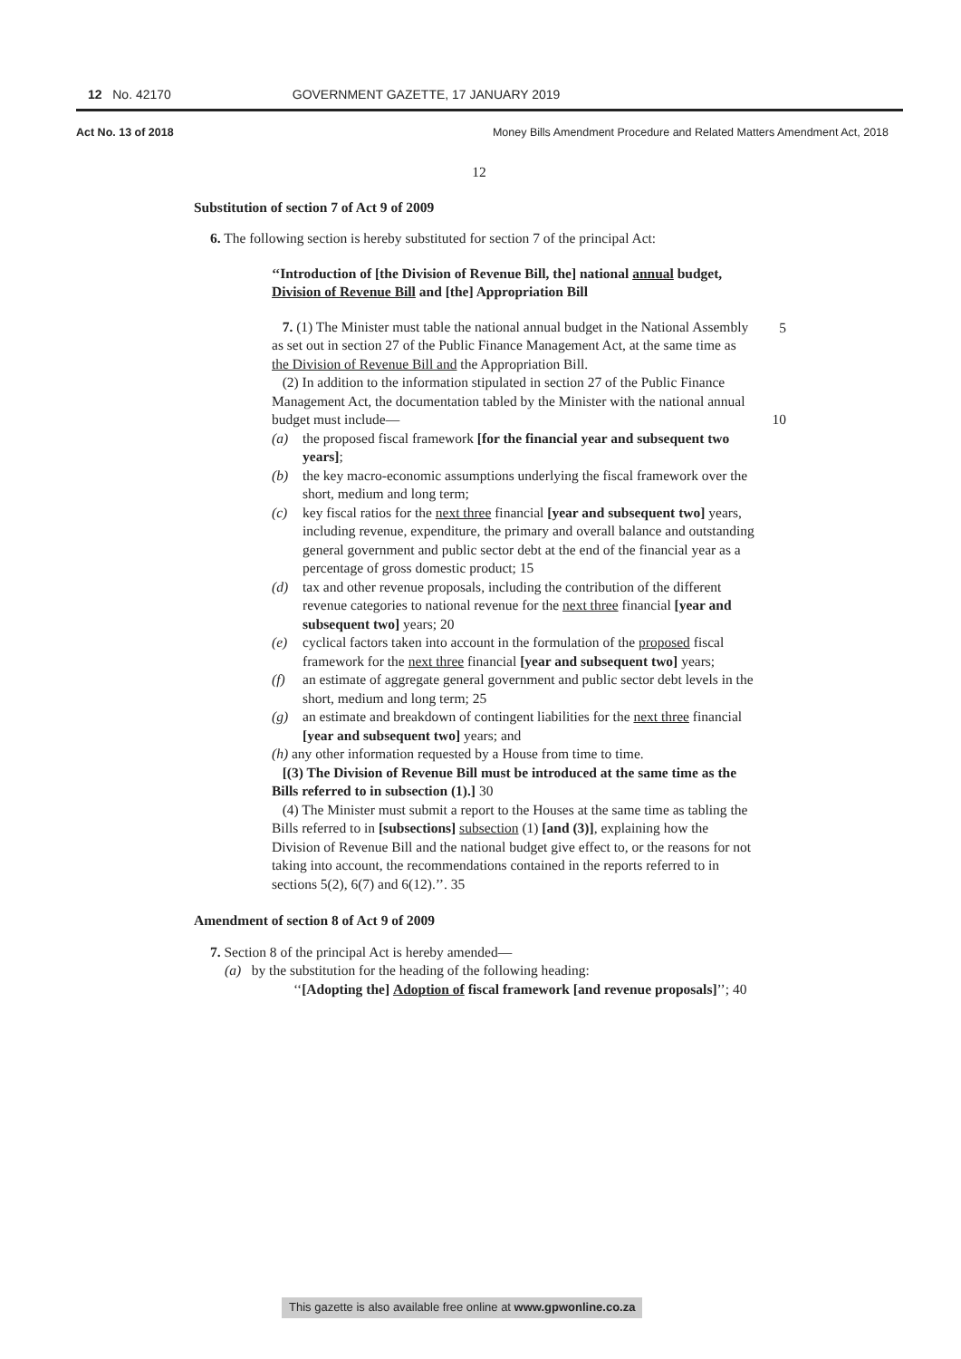12 No. 42170 GOVERNMENT GAZETTE, 17 JANUARY 2019
Act No. 13 of 2018 Money Bills Amendment Procedure and Related Matters Amendment Act, 2018
12
Substitution of section 7 of Act 9 of 2009
6. The following section is hereby substituted for section 7 of the principal Act:
‘‘Introduction of [the Division of Revenue Bill, the] national annual budget, Division of Revenue Bill and [the] Appropriation Bill
7. (1) The Minister must table the national annual budget in the National Assembly as set out in section 27 of the Public Finance Management Act, at the same time as the Division of Revenue Bill and the Appropriation Bill. 5
(2) In addition to the information stipulated in section 27 of the Public Finance Management Act, the documentation tabled by the Minister with the national annual budget must include— 10
(a) the proposed fiscal framework [for the financial year and subsequent two years];
(b) the key macro-economic assumptions underlying the fiscal framework over the short, medium and long term;
(c) key fiscal ratios for the next three financial [year and subsequent two] years, including revenue, expenditure, the primary and overall balance and outstanding general government and public sector debt at the end of the financial year as a percentage of gross domestic product; 15
(d) tax and other revenue proposals, including the contribution of the different revenue categories to national revenue for the next three financial [year and subsequent two] years; 20
(e) cyclical factors taken into account in the formulation of the proposed fiscal framework for the next three financial [year and subsequent two] years;
(f) an estimate of aggregate general government and public sector debt levels in the short, medium and long term; 25
(g) an estimate and breakdown of contingent liabilities for the next three financial [year and subsequent two] years; and
(h) any other information requested by a House from time to time.
[(3) The Division of Revenue Bill must be introduced at the same time as the Bills referred to in subsection (1).] 30
(4) The Minister must submit a report to the Houses at the same time as tabling the Bills referred to in [subsections] subsection (1) [and (3)], explaining how the Division of Revenue Bill and the national budget give effect to, or the reasons for not taking into account, the recommendations contained in the reports referred to in sections 5(2), 6(7) and 6(12).’’. 35
Amendment of section 8 of Act 9 of 2009
7. Section 8 of the principal Act is hereby amended—
(a) by the substitution for the heading of the following heading:
‘‘[Adopting the] Adoption of fiscal framework [and revenue proposals]’’; 40
This gazette is also available free online at www.gpwonline.co.za